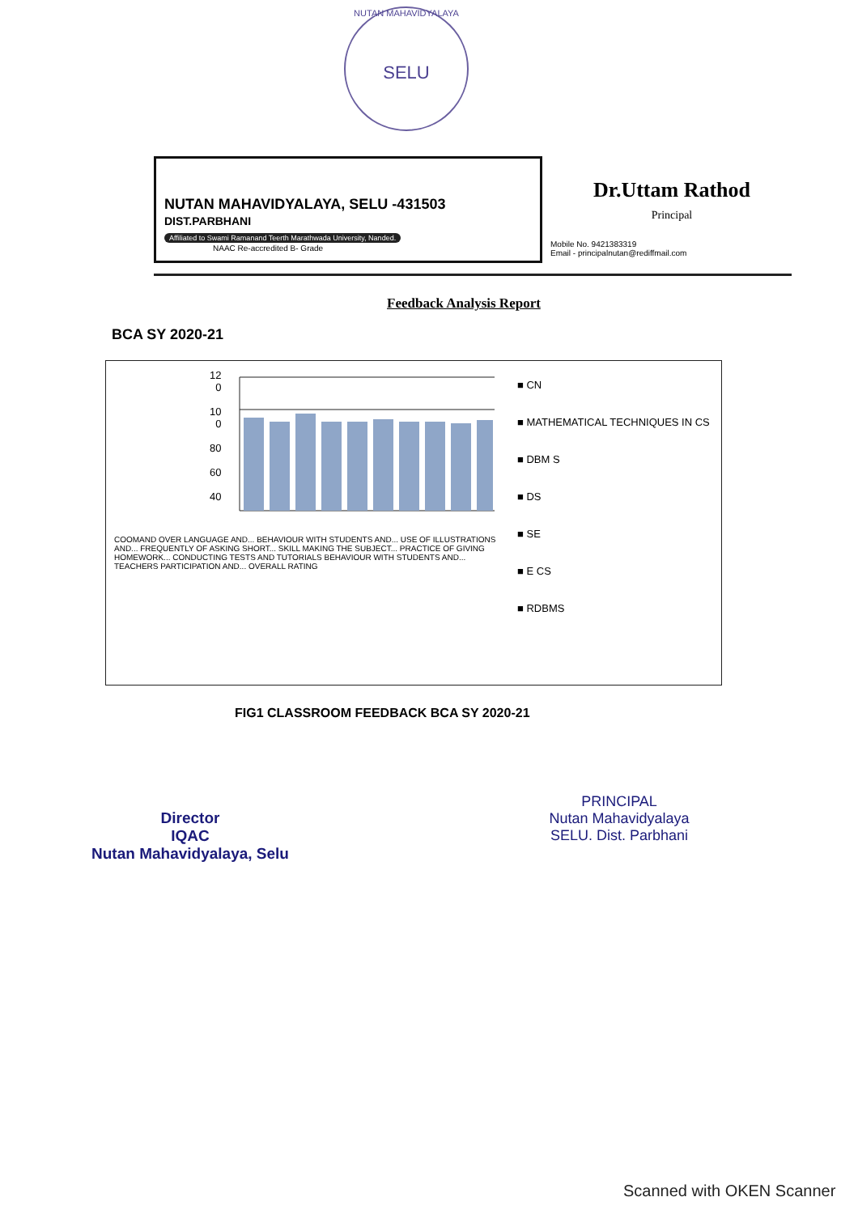NUTAN MAHAVIDYALAYA
SELU
NUTAN MAHAVIDYALAYA, SELU -431503
DIST.PARBHANI
Affiliated to Swami Ramanand Teerth Marathwada University, Nanded.
NAAC Re-accredited B- Grade
Dr.Uttam Rathod
Principal
Mobile No. 9421383319
Email - principalnutan@rediffmail.com
Feedback Analysis Report
BCA SY 2020-21
12
0
10
0
80
60
40
COOMAND OVER LANGUAGE AND... BEHAVIOUR WITH STUDENTS AND... USE OF ILLUSTRATIONS AND... FREQUENTLY OF ASKING SHORT... SKILL MAKING THE SUBJECT... PRACTICE OF GIVING HOMEWORK... CONDUCTING TESTS AND TUTORIALS BEHAVIOUR WITH STUDENTS AND... TEACHERS PARTICIPATION AND... OVERALL RATING
■ CN
■ MATHEMATICAL TECHNIQUES IN CS
■ DBM S
■ DS
■ SE
■ E CS
■ RDBMS
FIG1 CLASSROOM FEEDBACK BCA SY 2020-21
Director
IQAC
Nutan Mahavidyalaya, Selu
PRINCIPAL
Nutan Mahavidyalaya
SELU. Dist. Parbhani
Scanned with OKEN Scanner